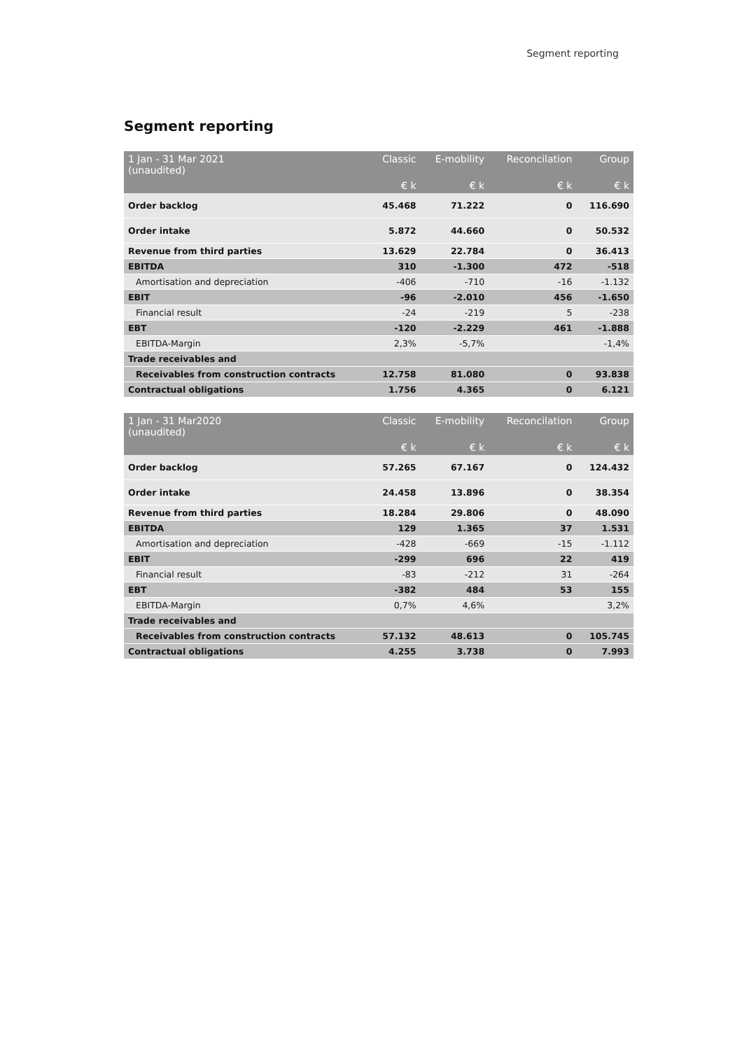Segment reporting
Segment reporting
| 1 Jan - 31 Mar 2021 (unaudited) | Classic | E-mobility | Reconcilation | Group |
| --- | --- | --- | --- | --- |
| | € k | € k | € k | € k |
| Order backlog | 45.468 | 71.222 | 0 | 116.690 |
| Order intake | 5.872 | 44.660 | 0 | 50.532 |
| Revenue from third parties | 13.629 | 22.784 | 0 | 36.413 |
| EBITDA | 310 | -1.300 | 472 | -518 |
| Amortisation and depreciation | -406 | -710 | -16 | -1.132 |
| EBIT | -96 | -2.010 | 456 | -1.650 |
| Financial result | -24 | -219 | 5 | -238 |
| EBT | -120 | -2.229 | 461 | -1.888 |
| EBITDA-Margin | 2,3% | -5,7% | | -1,4% |
| Trade receivables and | | | | |
| Receivables from construction contracts | 12.758 | 81.080 | 0 | 93.838 |
| Contractual obligations | 1.756 | 4.365 | 0 | 6.121 |
| 1 Jan - 31 Mar2020 (unaudited) | Classic | E-mobility | Reconcilation | Group |
| --- | --- | --- | --- | --- |
| | € k | € k | € k | € k |
| Order backlog | 57.265 | 67.167 | 0 | 124.432 |
| Order intake | 24.458 | 13.896 | 0 | 38.354 |
| Revenue from third parties | 18.284 | 29.806 | 0 | 48.090 |
| EBITDA | 129 | 1.365 | 37 | 1.531 |
| Amortisation and depreciation | -428 | -669 | -15 | -1.112 |
| EBIT | -299 | 696 | 22 | 419 |
| Financial result | -83 | -212 | 31 | -264 |
| EBT | -382 | 484 | 53 | 155 |
| EBITDA-Margin | 0,7% | 4,6% | | 3,2% |
| Trade receivables and | | | | |
| Receivables from construction contracts | 57.132 | 48.613 | 0 | 105.745 |
| Contractual obligations | 4.255 | 3.738 | 0 | 7.993 |